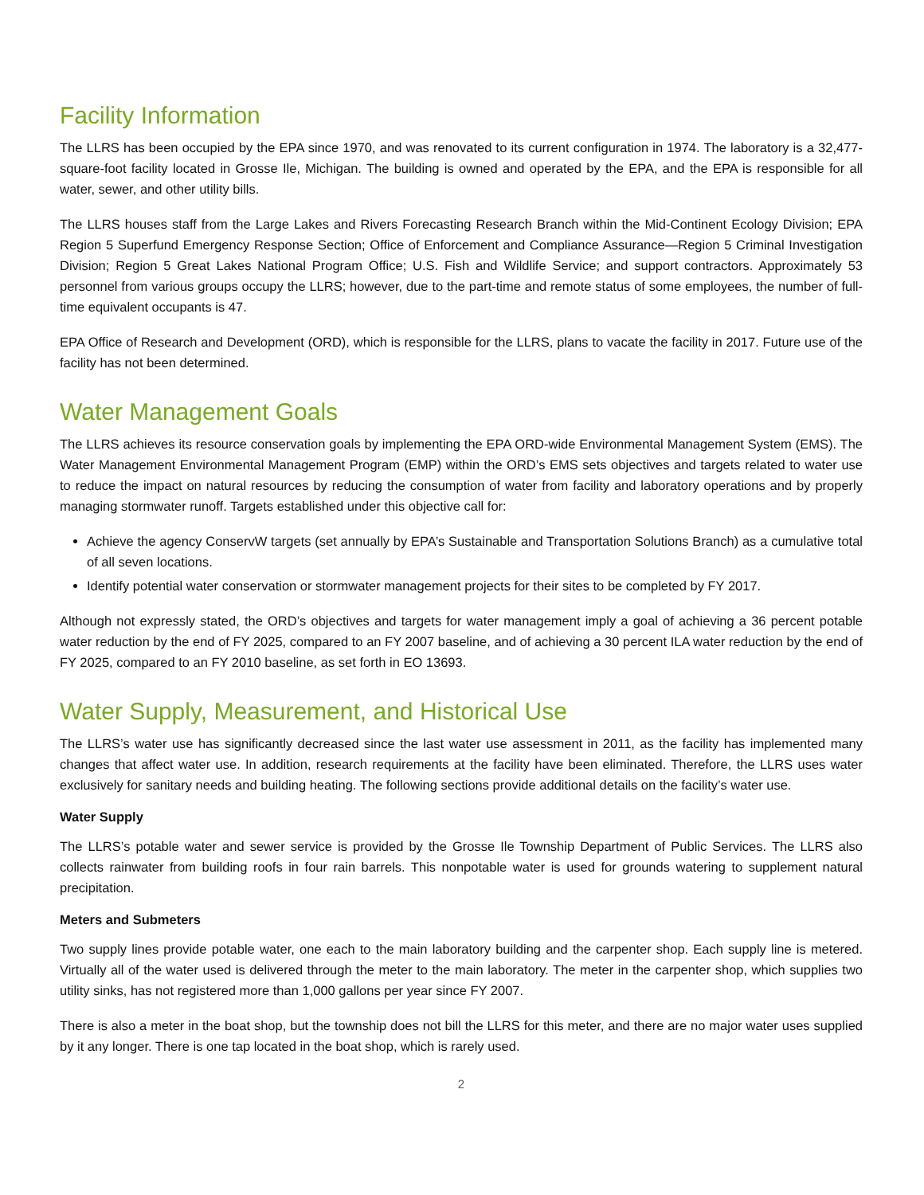Facility Information
The LLRS has been occupied by the EPA since 1970, and was renovated to its current configuration in 1974. The laboratory is a 32,477-square-foot facility located in Grosse Ile, Michigan. The building is owned and operated by the EPA, and the EPA is responsible for all water, sewer, and other utility bills.
The LLRS houses staff from the Large Lakes and Rivers Forecasting Research Branch within the Mid-Continent Ecology Division; EPA Region 5 Superfund Emergency Response Section; Office of Enforcement and Compliance Assurance—Region 5 Criminal Investigation Division; Region 5 Great Lakes National Program Office; U.S. Fish and Wildlife Service; and support contractors. Approximately 53 personnel from various groups occupy the LLRS; however, due to the part-time and remote status of some employees, the number of full-time equivalent occupants is 47.
EPA Office of Research and Development (ORD), which is responsible for the LLRS, plans to vacate the facility in 2017. Future use of the facility has not been determined.
Water Management Goals
The LLRS achieves its resource conservation goals by implementing the EPA ORD-wide Environmental Management System (EMS). The Water Management Environmental Management Program (EMP) within the ORD’s EMS sets objectives and targets related to water use to reduce the impact on natural resources by reducing the consumption of water from facility and laboratory operations and by properly managing stormwater runoff. Targets established under this objective call for:
Achieve the agency ConservW targets (set annually by EPA’s Sustainable and Transportation Solutions Branch) as a cumulative total of all seven locations.
Identify potential water conservation or stormwater management projects for their sites to be completed by FY 2017.
Although not expressly stated, the ORD’s objectives and targets for water management imply a goal of achieving a 36 percent potable water reduction by the end of FY 2025, compared to an FY 2007 baseline, and of achieving a 30 percent ILA water reduction by the end of FY 2025, compared to an FY 2010 baseline, as set forth in EO 13693.
Water Supply, Measurement, and Historical Use
The LLRS’s water use has significantly decreased since the last water use assessment in 2011, as the facility has implemented many changes that affect water use. In addition, research requirements at the facility have been eliminated. Therefore, the LLRS uses water exclusively for sanitary needs and building heating. The following sections provide additional details on the facility’s water use.
Water Supply
The LLRS’s potable water and sewer service is provided by the Grosse Ile Township Department of Public Services. The LLRS also collects rainwater from building roofs in four rain barrels. This nonpotable water is used for grounds watering to supplement natural precipitation.
Meters and Submeters
Two supply lines provide potable water, one each to the main laboratory building and the carpenter shop. Each supply line is metered. Virtually all of the water used is delivered through the meter to the main laboratory. The meter in the carpenter shop, which supplies two utility sinks, has not registered more than 1,000 gallons per year since FY 2007.
There is also a meter in the boat shop, but the township does not bill the LLRS for this meter, and there are no major water uses supplied by it any longer. There is one tap located in the boat shop, which is rarely used.
2